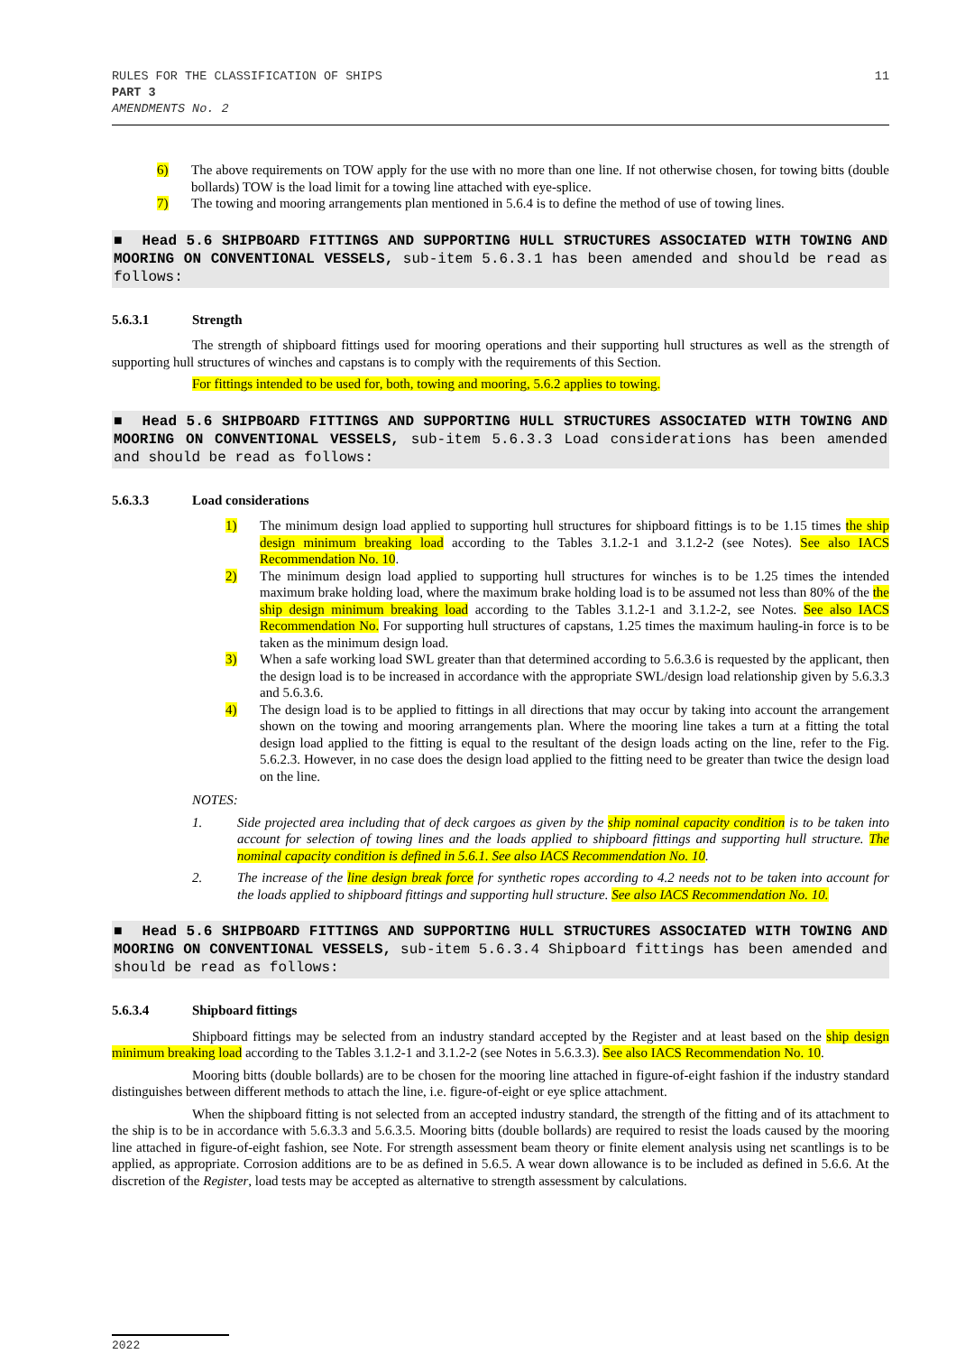RULES FOR THE CLASSIFICATION OF SHIPS
PART 3
AMENDMENTS No. 2
11
6) The above requirements on TOW apply for the use with no more than one line. If not otherwise chosen, for towing bitts (double bollards) TOW is the load limit for a towing line attached with eye-splice.
7) The towing and mooring arrangements plan mentioned in 5.6.4 is to define the method of use of towing lines.
■ Head 5.6 SHIPBOARD FITTINGS AND SUPPORTING HULL STRUCTURES ASSOCIATED WITH TOWING AND MOORING ON CONVENTIONAL VESSELS, sub-item 5.6.3.1 has been amended and should be read as follows:
5.6.3.1 Strength
The strength of shipboard fittings used for mooring operations and their supporting hull structures as well as the strength of supporting hull structures of winches and capstans is to comply with the requirements of this Section.
For fittings intended to be used for, both, towing and mooring, 5.6.2 applies to towing.
■ Head 5.6 SHIPBOARD FITTINGS AND SUPPORTING HULL STRUCTURES ASSOCIATED WITH TOWING AND MOORING ON CONVENTIONAL VESSELS, sub-item 5.6.3.3 Load considerations has been amended and should be read as follows:
5.6.3.3 Load considerations
1) The minimum design load applied to supporting hull structures for shipboard fittings is to be 1.15 times the ship design minimum breaking load according to the Tables 3.1.2-1 and 3.1.2-2 (see Notes). See also IACS Recommendation No. 10.
2) The minimum design load applied to supporting hull structures for winches is to be 1.25 times the intended maximum brake holding load, where the maximum brake holding load is to be assumed not less than 80% of the the ship design minimum breaking load according to the Tables 3.1.2-1 and 3.1.2-2, see Notes. See also IACS Recommendation No. For supporting hull structures of capstans, 1.25 times the maximum hauling-in force is to be taken as the minimum design load.
3) When a safe working load SWL greater than that determined according to 5.6.3.6 is requested by the applicant, then the design load is to be increased in accordance with the appropriate SWL/design load relationship given by 5.6.3.3 and 5.6.3.6.
4) The design load is to be applied to fittings in all directions that may occur by taking into account the arrangement shown on the towing and mooring arrangements plan. Where the mooring line takes a turn at a fitting the total design load applied to the fitting is equal to the resultant of the design loads acting on the line, refer to the Fig. 5.6.2.3. However, in no case does the design load applied to the fitting need to be greater than twice the design load on the line.
NOTES:
1. Side projected area including that of deck cargoes as given by the ship nominal capacity condition is to be taken into account for selection of towing lines and the loads applied to shipboard fittings and supporting hull structure. The nominal capacity condition is defined in 5.6.1. See also IACS Recommendation No. 10.
2. The increase of the line design break force for synthetic ropes according to 4.2 needs not to be taken into account for the loads applied to shipboard fittings and supporting hull structure. See also IACS Recommendation No. 10.
■ Head 5.6 SHIPBOARD FITTINGS AND SUPPORTING HULL STRUCTURES ASSOCIATED WITH TOWING AND MOORING ON CONVENTIONAL VESSELS, sub-item 5.6.3.4 Shipboard fittings has been amended and should be read as follows:
5.6.3.4 Shipboard fittings
Shipboard fittings may be selected from an industry standard accepted by the Register and at least based on the ship design minimum breaking load according to the Tables 3.1.2-1 and 3.1.2-2 (see Notes in 5.6.3.3). See also IACS Recommendation No. 10.
Mooring bitts (double bollards) are to be chosen for the mooring line attached in figure-of-eight fashion if the industry standard distinguishes between different methods to attach the line, i.e. figure-of-eight or eye splice attachment.
When the shipboard fitting is not selected from an accepted industry standard, the strength of the fitting and of its attachment to the ship is to be in accordance with 5.6.3.3 and 5.6.3.5. Mooring bitts (double bollards) are required to resist the loads caused by the mooring line attached in figure-of-eight fashion, see Note. For strength assessment beam theory or finite element analysis using net scantlings is to be applied, as appropriate. Corrosion additions are to be as defined in 5.6.5. A wear down allowance is to be included as defined in 5.6.6. At the discretion of the Register, load tests may be accepted as alternative to strength assessment by calculations.
2022